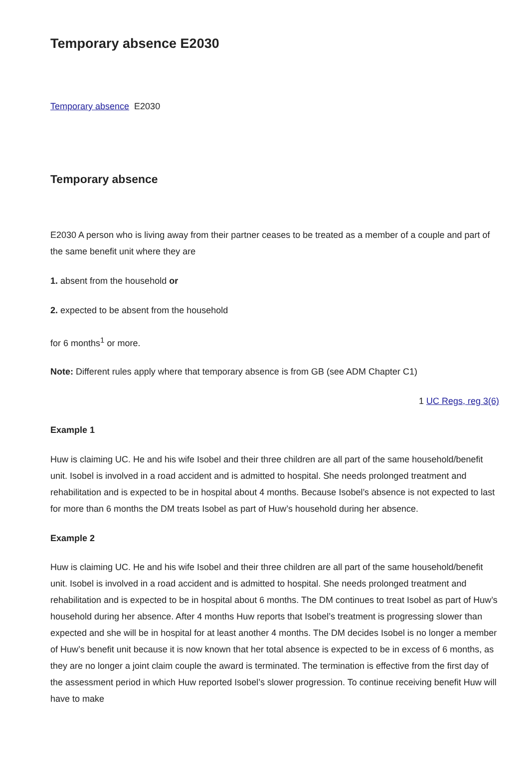Temporary absence E2030
Temporary absence E2030
Temporary absence
E2030 A person who is living away from their partner ceases to be treated as a member of a couple and part of the same benefit unit where they are
1. absent from the household or
2. expected to be absent from the household
for 6 months<sup>1</sup> or more.
Note: Different rules apply where that temporary absence is from GB (see ADM Chapter C1)
1 UC Regs, reg 3(6)
Example 1
Huw is claiming UC. He and his wife Isobel and their three children are all part of the same household/benefit unit. Isobel is involved in a road accident and is admitted to hospital. She needs prolonged treatment and rehabilitation and is expected to be in hospital about 4 months. Because Isobel’s absence is not expected to last for more than 6 months the DM treats Isobel as part of Huw’s household during her absence.
Example 2
Huw is claiming UC. He and his wife Isobel and their three children are all part of the same household/benefit unit. Isobel is involved in a road accident and is admitted to hospital. She needs prolonged treatment and rehabilitation and is expected to be in hospital about 6 months. The DM continues to treat Isobel as part of Huw’s household during her absence. After 4 months Huw reports that Isobel’s treatment is progressing slower than expected and she will be in hospital for at least another 4 months. The DM decides Isobel is no longer a member of Huw’s benefit unit because it is now known that her total absence is expected to be in excess of 6 months, as they are no longer a joint claim couple the award is terminated. The termination is effective from the first day of the assessment period in which Huw reported Isobel’s slower progression. To continue receiving benefit Huw will have to make